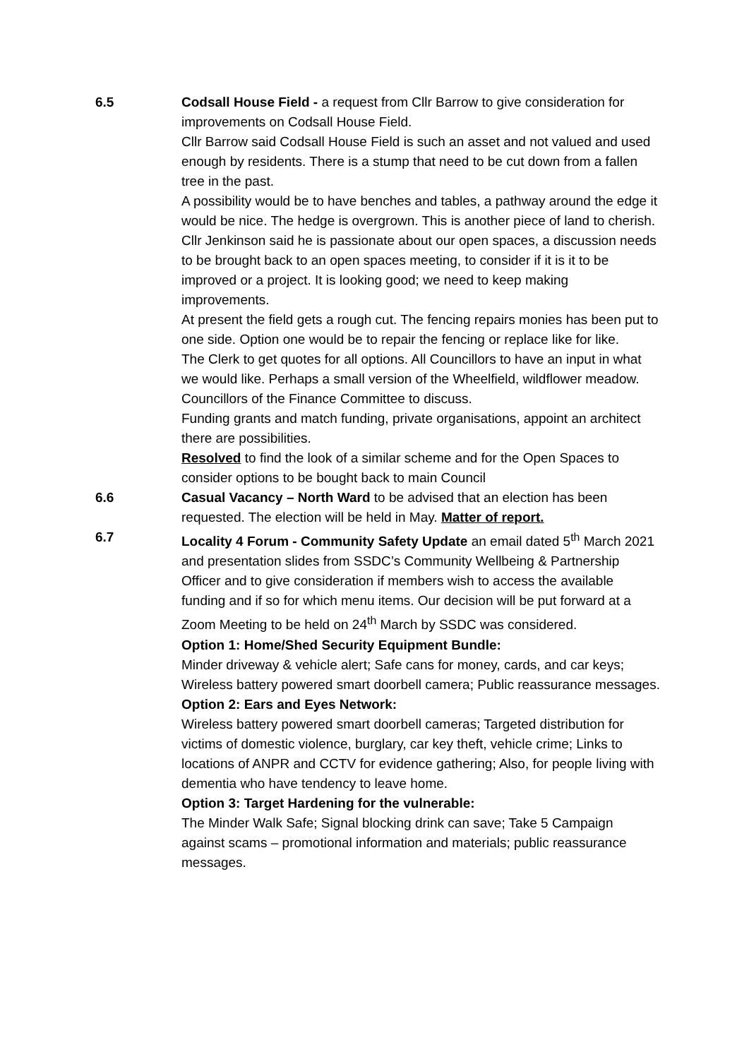6.5 Codsall House Field - a request from Cllr Barrow to give consideration for improvements on Codsall House Field.
Cllr Barrow said Codsall House Field is such an asset and not valued and used enough by residents. There is a stump that need to be cut down from a fallen tree in the past.
A possibility would be to have benches and tables, a pathway around the edge it would be nice. The hedge is overgrown. This is another piece of land to cherish.
Cllr Jenkinson said he is passionate about our open spaces, a discussion needs to be brought back to an open spaces meeting, to consider if it is it to be improved or a project. It is looking good; we need to keep making improvements.
At present the field gets a rough cut. The fencing repairs monies has been put to one side. Option one would be to repair the fencing or replace like for like.
The Clerk to get quotes for all options. All Councillors to have an input in what we would like. Perhaps a small version of the Wheelfield, wildflower meadow. Councillors of the Finance Committee to discuss.
Funding grants and match funding, private organisations, appoint an architect there are possibilities.
Resolved to find the look of a similar scheme and for the Open Spaces to consider options to be bought back to main Council
6.6 Casual Vacancy – North Ward to be advised that an election has been requested. The election will be held in May. Matter of report.
6.7 Locality 4 Forum - Community Safety Update an email dated 5<sup>th</sup> March 2021 and presentation slides from SSDC’s Community Wellbeing & Partnership Officer and to give consideration if members wish to access the available funding and if so for which menu items. Our decision will be put forward at a Zoom Meeting to be held on 24<sup>th</sup> March by SSDC was considered.
Option 1: Home/Shed Security Equipment Bundle:
Minder driveway & vehicle alert; Safe cans for money, cards, and car keys; Wireless battery powered smart doorbell camera; Public reassurance messages.
Option 2: Ears and Eyes Network:
Wireless battery powered smart doorbell cameras; Targeted distribution for victims of domestic violence, burglary, car key theft, vehicle crime; Links to locations of ANPR and CCTV for evidence gathering; Also, for people living with dementia who have tendency to leave home.
Option 3: Target Hardening for the vulnerable:
The Minder Walk Safe; Signal blocking drink can save; Take 5 Campaign against scams – promotional information and materials; public reassurance messages.